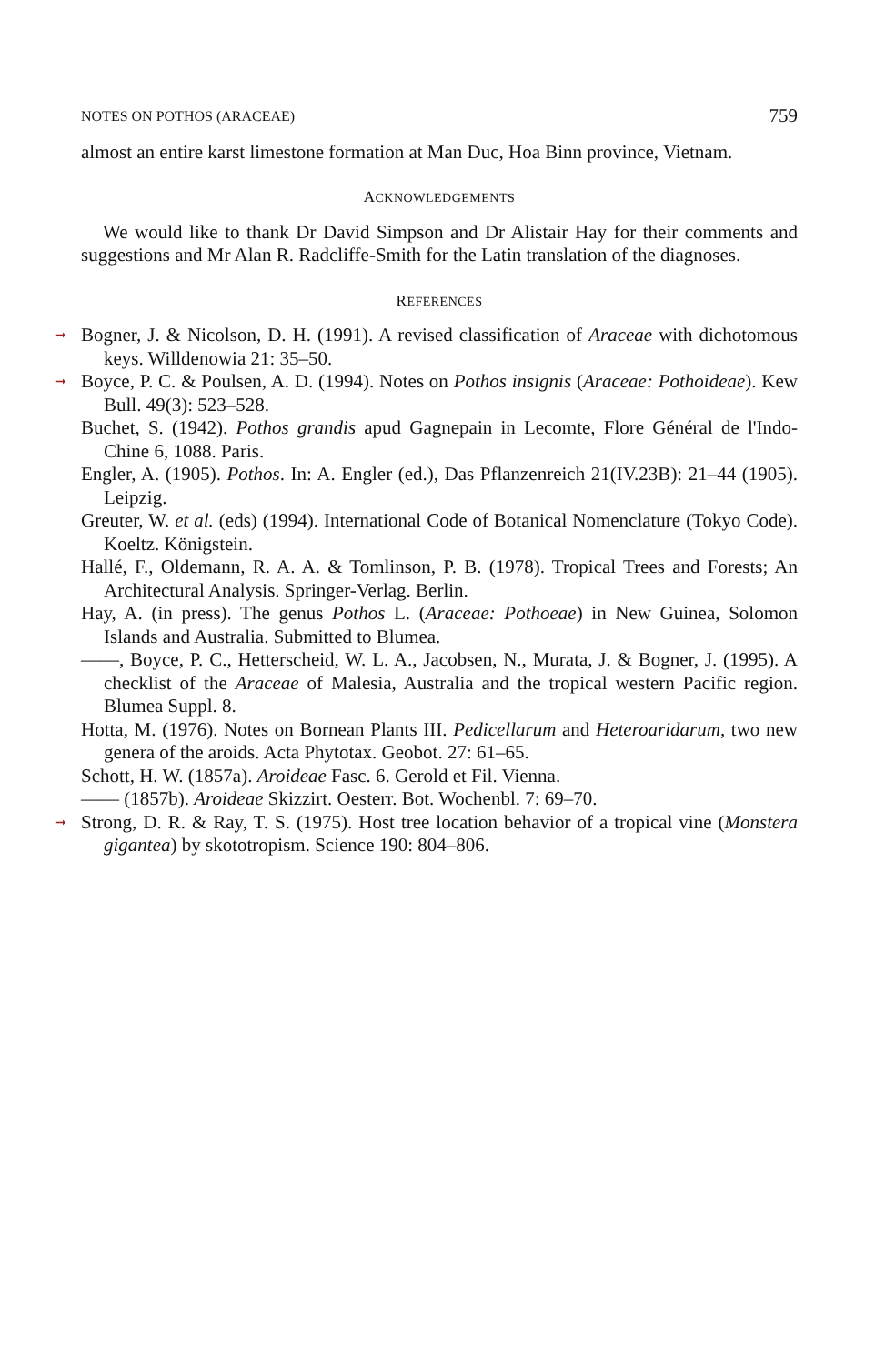NOTES ON POTHOS (ARACEAE) 759
almost an entire karst limestone formation at Man Duc, Hoa Binn province, Vietnam.
ACKNOWLEDGEMENTS
We would like to thank Dr David Simpson and Dr Alistair Hay for their comments and suggestions and Mr Alan R. Radcliffe-Smith for the Latin translation of the diagnoses.
REFERENCES
➞ Bogner, J. & Nicolson, D. H. (1991). A revised classification of Araceae with dichotomous keys. Willdenowia 21: 35–50.
➞ Boyce, P. C. & Poulsen, A. D. (1994). Notes on Pothos insignis (Araceae: Pothoideae). Kew Bull. 49(3): 523–528.
Buchet, S. (1942). Pothos grandis apud Gagnepain in Lecomte, Flore Général de l'Indo-Chine 6, 1088. Paris.
Engler, A. (1905). Pothos. In: A. Engler (ed.), Das Pflanzenreich 21(IV.23B): 21–44 (1905). Leipzig.
Greuter, W. et al. (eds) (1994). International Code of Botanical Nomenclature (Tokyo Code). Koeltz. Königstein.
Hallé, F., Oldemann, R. A. A. & Tomlinson, P. B. (1978). Tropical Trees and Forests; An Architectural Analysis. Springer-Verlag. Berlin.
Hay, A. (in press). The genus Pothos L. (Araceae: Pothoeae) in New Guinea, Solomon Islands and Australia. Submitted to Blumea.
——, Boyce, P. C., Hetterscheid, W. L. A., Jacobsen, N., Murata, J. & Bogner, J. (1995). A checklist of the Araceae of Malesia, Australia and the tropical western Pacific region. Blumea Suppl. 8.
Hotta, M. (1976). Notes on Bornean Plants III. Pedicellarum and Heteroaridarum, two new genera of the aroids. Acta Phytotax. Geobot. 27: 61–65.
Schott, H. W. (1857a). Aroideae Fasc. 6. Gerold et Fil. Vienna.
—— (1857b). Aroideae Skizzirt. Oesterr. Bot. Wochenbl. 7: 69–70.
➞ Strong, D. R. & Ray, T. S. (1975). Host tree location behavior of a tropical vine (Monstera gigantea) by skototropism. Science 190: 804–806.